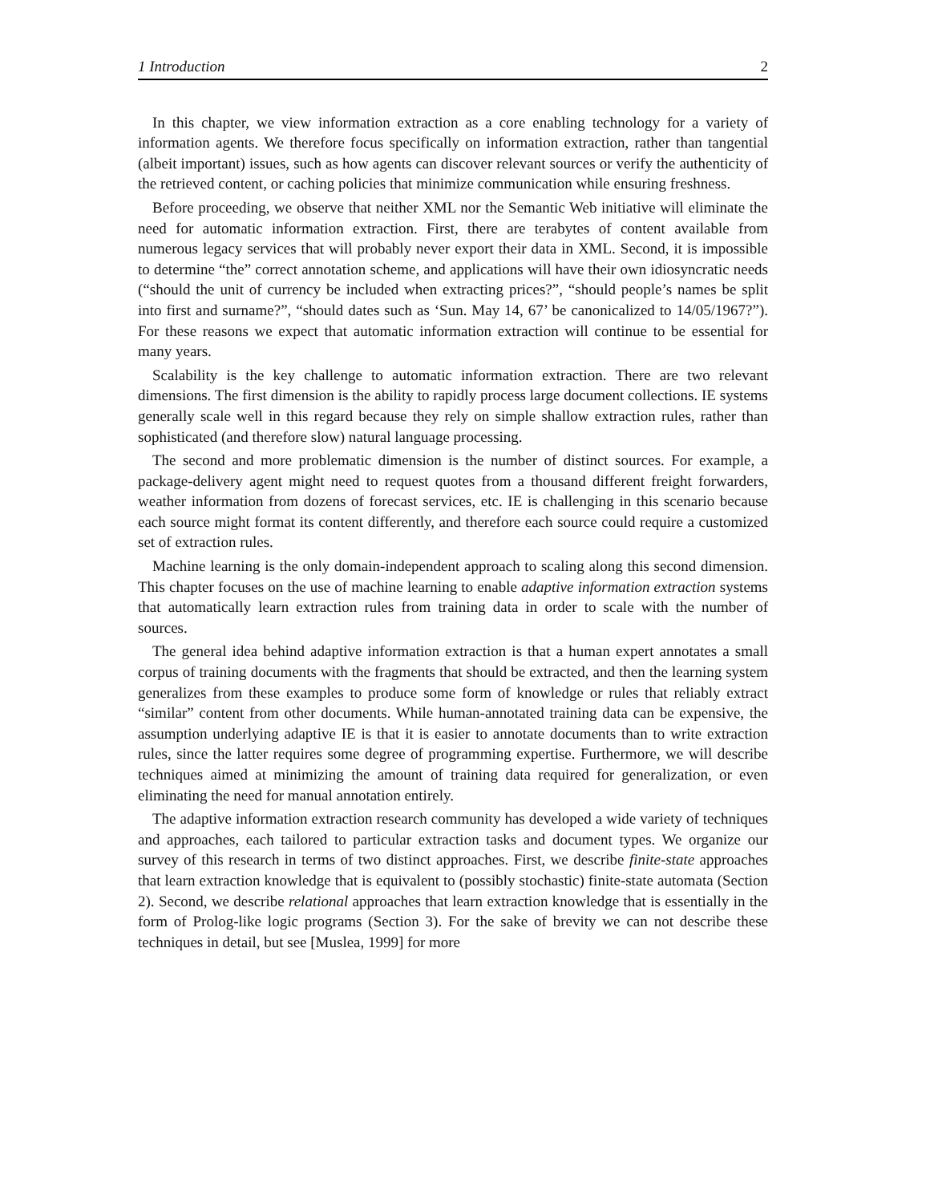1 Introduction 2
In this chapter, we view information extraction as a core enabling technology for a variety of information agents. We therefore focus specifically on information extraction, rather than tangential (albeit important) issues, such as how agents can discover relevant sources or verify the authenticity of the retrieved content, or caching policies that minimize communication while ensuring freshness.
Before proceeding, we observe that neither XML nor the Semantic Web initiative will eliminate the need for automatic information extraction. First, there are terabytes of content available from numerous legacy services that will probably never export their data in XML. Second, it is impossible to determine “the” correct annotation scheme, and applications will have their own idiosyncratic needs (“should the unit of currency be included when extracting prices?”, “should people’s names be split into first and surname?”, “should dates such as ‘Sun. May 14, 67’ be canonicalized to 14/05/1967?”). For these reasons we expect that automatic information extraction will continue to be essential for many years.
Scalability is the key challenge to automatic information extraction. There are two relevant dimensions. The first dimension is the ability to rapidly process large document collections. IE systems generally scale well in this regard because they rely on simple shallow extraction rules, rather than sophisticated (and therefore slow) natural language processing.
The second and more problematic dimension is the number of distinct sources. For example, a package-delivery agent might need to request quotes from a thousand different freight forwarders, weather information from dozens of forecast services, etc. IE is challenging in this scenario because each source might format its content differently, and therefore each source could require a customized set of extraction rules.
Machine learning is the only domain-independent approach to scaling along this second dimension. This chapter focuses on the use of machine learning to enable adaptive information extraction systems that automatically learn extraction rules from training data in order to scale with the number of sources.
The general idea behind adaptive information extraction is that a human expert annotates a small corpus of training documents with the fragments that should be extracted, and then the learning system generalizes from these examples to produce some form of knowledge or rules that reliably extract “similar” content from other documents. While human-annotated training data can be expensive, the assumption underlying adaptive IE is that it is easier to annotate documents than to write extraction rules, since the latter requires some degree of programming expertise. Furthermore, we will describe techniques aimed at minimizing the amount of training data required for generalization, or even eliminating the need for manual annotation entirely.
The adaptive information extraction research community has developed a wide variety of techniques and approaches, each tailored to particular extraction tasks and document types. We organize our survey of this research in terms of two distinct approaches. First, we describe finite-state approaches that learn extraction knowledge that is equivalent to (possibly stochastic) finite-state automata (Section 2). Second, we describe relational approaches that learn extraction knowledge that is essentially in the form of Prolog-like logic programs (Section 3). For the sake of brevity we can not describe these techniques in detail, but see [Muslea, 1999] for more